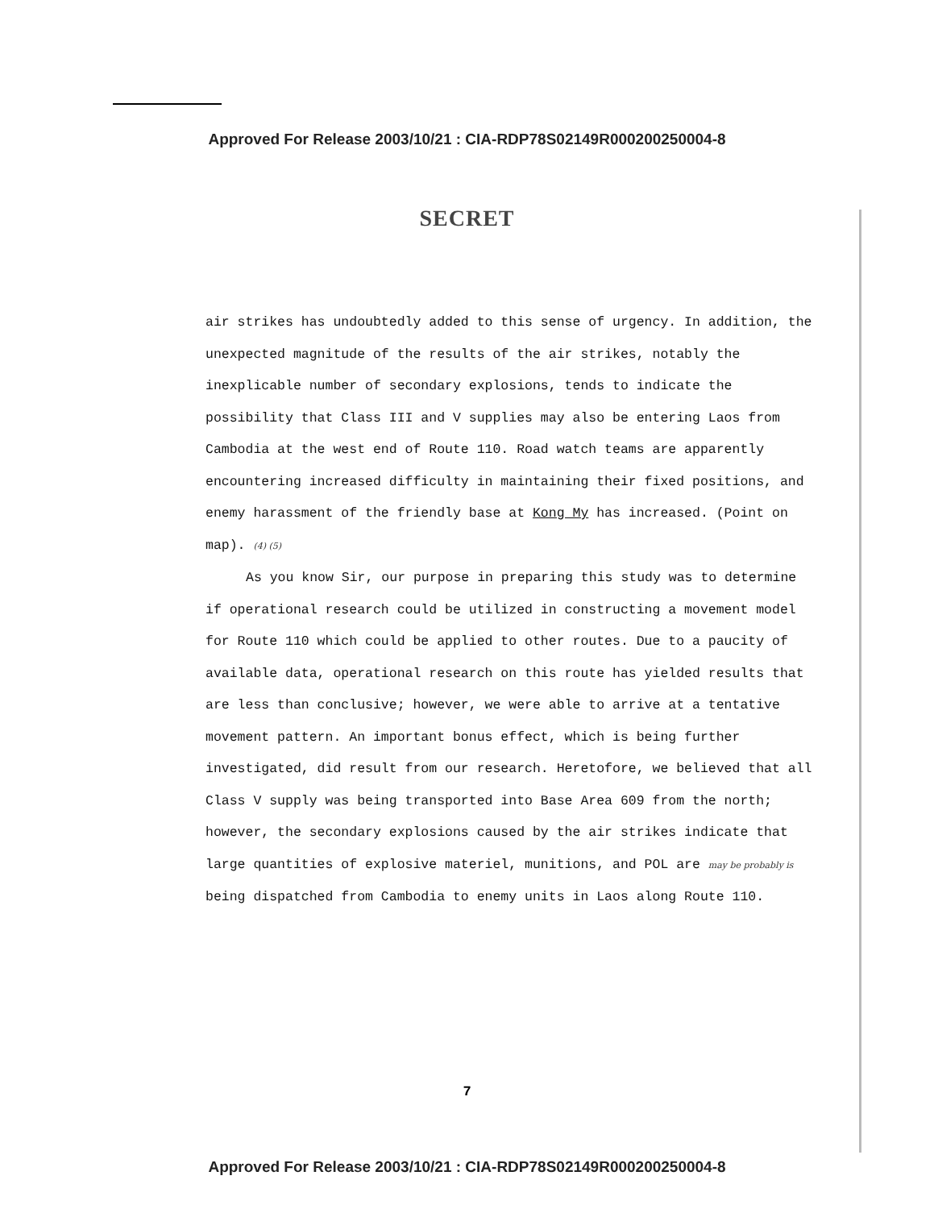Approved For Release 2003/10/21 : CIA-RDP78S02149R000200250004-8
SECRET
air strikes has undoubtedly added to this sense of urgency. In addition, the unexpected magnitude of the results of the air strikes, notably the inexplicable number of secondary explosions, tends to indicate the possibility that Class III and V supplies may also be entering Laos from Cambodia at the west end of Route 110. Road watch teams are apparently encountering increased difficulty in maintaining their fixed positions, and enemy harassment of the friendly base at Kong My has increased. (Point on map). (4) (5)
As you know Sir, our purpose in preparing this study was to determine if operational research could be utilized in constructing a movement model for Route 110 which could be applied to other routes. Due to a paucity of available data, operational research on this route has yielded results that are less than conclusive; however, we were able to arrive at a tentative movement pattern. An important bonus effect, which is being further investigated, did result from our research. Heretofore, we believed that all Class V supply was being transported into Base Area 609 from the north; however, the secondary explosions caused by the air strikes indicate that large quantities of explosive materiel, munitions, and POL are may be probably is being dispatched from Cambodia to enemy units in Laos along Route 110.
7
Approved For Release 2003/10/21 : CIA-RDP78S02149R000200250004-8